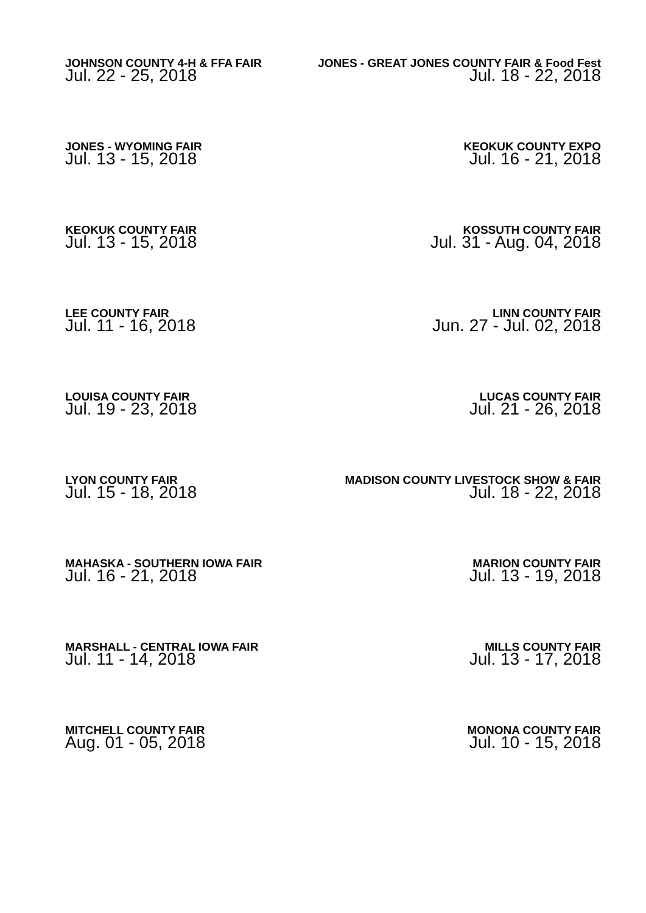JOHNSON COUNTY 4-H & FFA FAIR
Jul. 22 - 25, 2018
JONES - GREAT JONES COUNTY FAIR & Food Fest
Jul. 18 - 22, 2018
JONES - WYOMING FAIR
Jul. 13 - 15, 2018
KEOKUK COUNTY EXPO
Jul. 16 - 21, 2018
KEOKUK COUNTY FAIR
Jul. 13 - 15, 2018
KOSSUTH COUNTY FAIR
Jul. 31 - Aug. 04, 2018
LEE COUNTY FAIR
Jul. 11 - 16, 2018
LINN COUNTY FAIR
Jun. 27 - Jul. 02, 2018
LOUISA COUNTY FAIR
Jul. 19 - 23, 2018
LUCAS COUNTY FAIR
Jul. 21 - 26, 2018
LYON COUNTY FAIR
Jul. 15 - 18, 2018
MADISON COUNTY LIVESTOCK SHOW & FAIR
Jul. 18 - 22, 2018
MAHASKA - SOUTHERN IOWA FAIR
Jul. 16 - 21, 2018
MARION COUNTY FAIR
Jul. 13 - 19, 2018
MARSHALL - CENTRAL IOWA FAIR
Jul. 11 - 14, 2018
MILLS COUNTY FAIR
Jul. 13 - 17, 2018
MITCHELL COUNTY FAIR
Aug. 01 - 05, 2018
MONONA COUNTY FAIR
Jul. 10 - 15, 2018